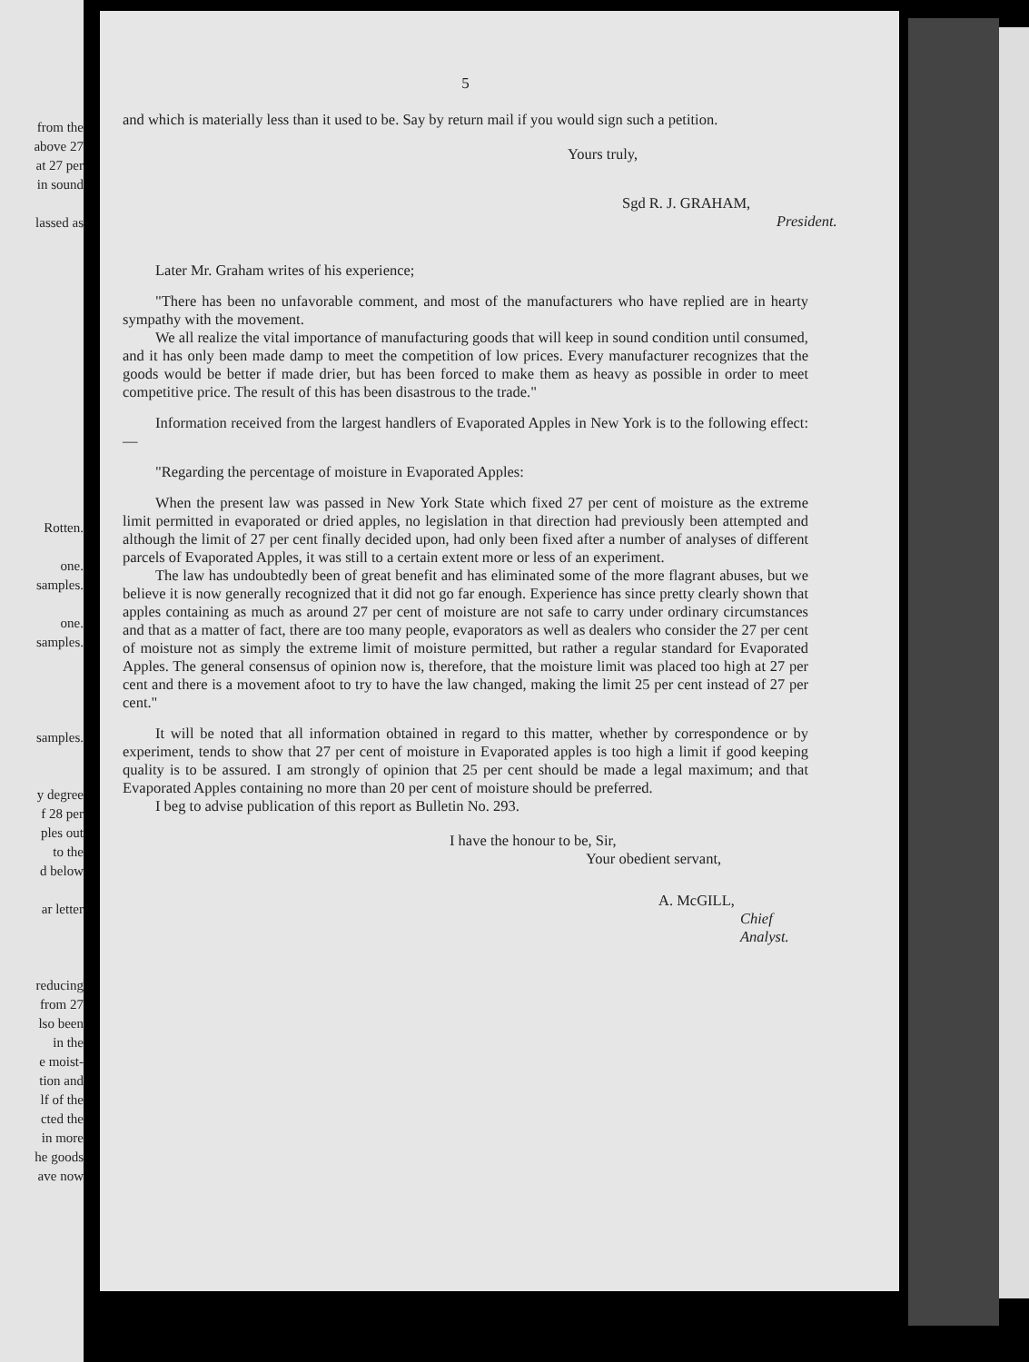from the
above 27
at 27 per
in sound
lassed as
Rotten.
one.
samples.
one.
samples.
samples.
y degree
f 28 per
ples out
to the
d below
ar letter
reducing
from 27
lso been
in the
e moist-
tion and
lf of the
cted the
in more
he goods
ave now
5
and which is materially less than it used to be. Say by return mail if you would sign such a petition.
Yours truly,
Sgd R. J. GRAHAM,
President.
Later Mr. Graham writes of his experience;
"There has been no unfavorable comment, and most of the manufacturers who have replied are in hearty sympathy with the movement.
We all realize the vital importance of manufacturing goods that will keep in sound condition until consumed, and it has only been made damp to meet the competition of low prices. Every manufacturer recognizes that the goods would be better if made drier, but has been forced to make them as heavy as possible in order to meet competitive price. The result of this has been disastrous to the trade."
Information received from the largest handlers of Evaporated Apples in New York is to the following effect:—
"Regarding the percentage of moisture in Evaporated Apples:
When the present law was passed in New York State which fixed 27 per cent of moisture as the extreme limit permitted in evaporated or dried apples, no legislation in that direction had previously been attempted and although the limit of 27 per cent finally decided upon, had only been fixed after a number of analyses of different parcels of Evaporated Apples, it was still to a certain extent more or less of an experiment.
The law has undoubtedly been of great benefit and has eliminated some of the more flagrant abuses, but we believe it is now generally recognized that it did not go far enough. Experience has since pretty clearly shown that apples containing as much as around 27 per cent of moisture are not safe to carry under ordinary circumstances and that as a matter of fact, there are too many people, evaporators as well as dealers who consider the 27 per cent of moisture not as simply the extreme limit of moisture permitted, but rather a regular standard for Evaporated Apples. The general consensus of opinion now is, therefore, that the moisture limit was placed too high at 27 per cent and there is a movement afoot to try to have the law changed, making the limit 25 per cent instead of 27 per cent."
It will be noted that all information obtained in regard to this matter, whether by correspondence or by experiment, tends to show that 27 per cent of moisture in Evaporated apples is too high a limit if good keeping quality is to be assured. I am strongly of opinion that 25 per cent should be made a legal maximum; and that Evaporated Apples containing no more than 20 per cent of moisture should be preferred.
I beg to advise publication of this report as Bulletin No. 293.
I have the honour to be, Sir,
Your obedient servant,
A. McGILL,
Chief Analyst.